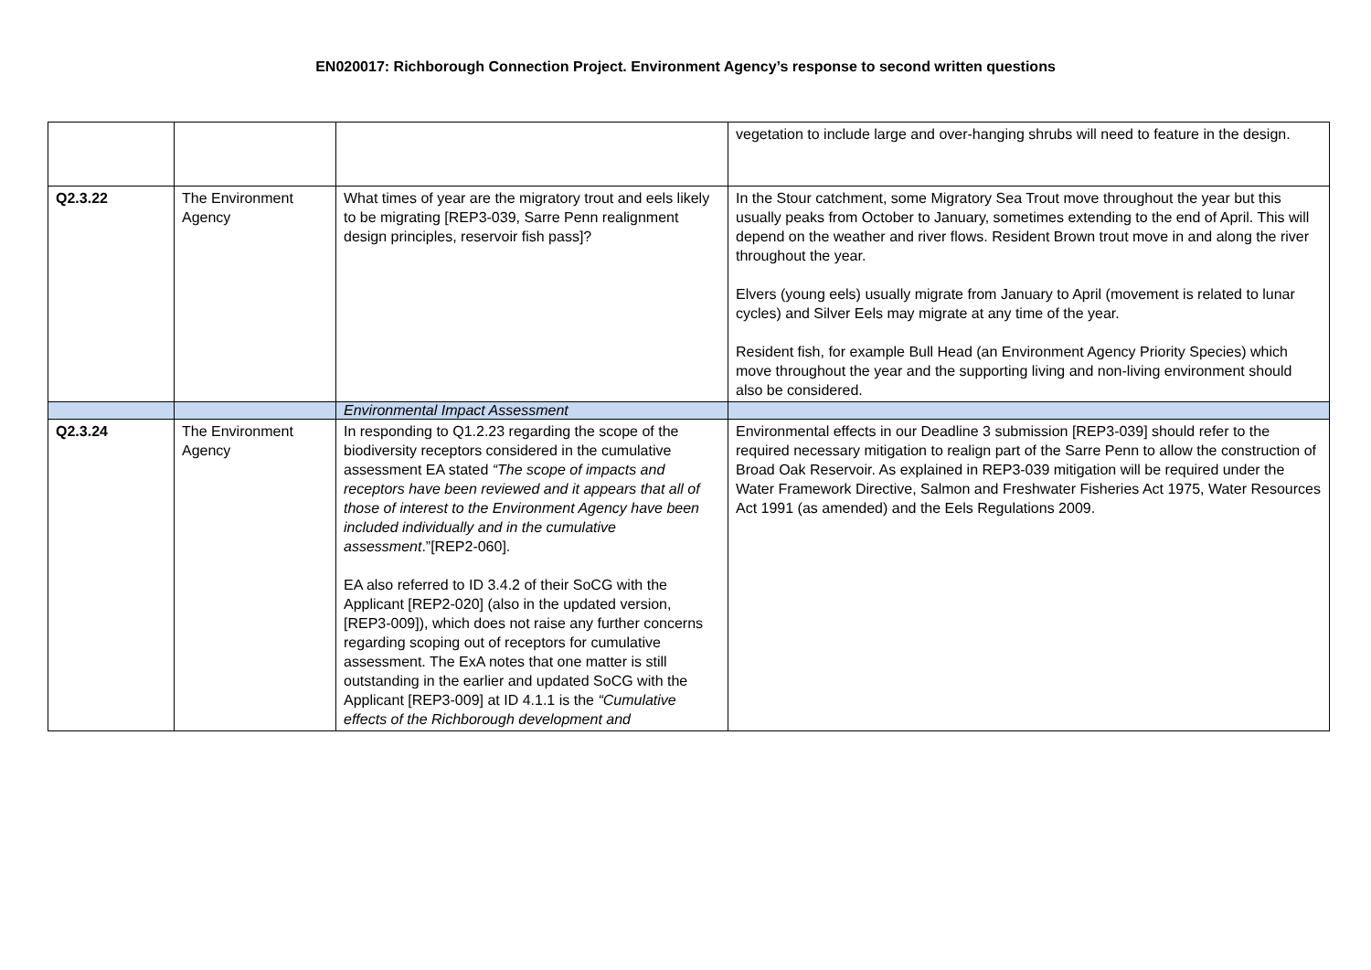EN020017: Richborough Connection Project. Environment Agency’s response to second written questions
| | | | vegetation to include large and over-hanging shrubs will need to feature in the design. |
| Q2.3.22 | The Environment Agency | What times of year are the migratory trout and eels likely to be migrating [REP3-039, Sarre Penn realignment design principles, reservoir fish pass]? | In the Stour catchment, some Migratory Sea Trout move throughout the year but this usually peaks from October to January, sometimes extending to the end of April. This will depend on the weather and river flows. Resident Brown trout move in and along the river throughout the year. Elvers (young eels) usually migrate from January to April (movement is related to lunar cycles) and Silver Eels may migrate at any time of the year. Resident fish, for example Bull Head (an Environment Agency Priority Species) which move throughout the year and the supporting living and non-living environment should also be considered. |
| | | Environmental Impact Assessment | |
| Q2.3.24 | The Environment Agency | In responding to Q1.2.23 regarding the scope of the biodiversity receptors considered in the cumulative assessment EA stated “The scope of impacts and receptors have been reviewed and it appears that all of those of interest to the Environment Agency have been included individually and in the cumulative assessment .”[REP2-060]. EA also referred to ID 3.4.2 of their SoCG with the Applicant [REP2-020] (also in the updated version, [REP3-009]), which does not raise any further concerns regarding scoping out of receptors for cumulative assessment. The ExA notes that one matter is still outstanding in the earlier and updated SoCG with the Applicant [REP3-009] at ID 4.1.1 is the “Cumulative effects of the Richborough development and | Environmental effects in our Deadline 3 submission [REP3-039] should refer to the required necessary mitigation to realign part of the Sarre Penn to allow the construction of Broad Oak Reservoir. As explained in REP3-039 mitigation will be required under the Water Framework Directive, Salmon and Freshwater Fisheries Act 1975, Water Resources Act 1991 (as amended) and the Eels Regulations 2009. |